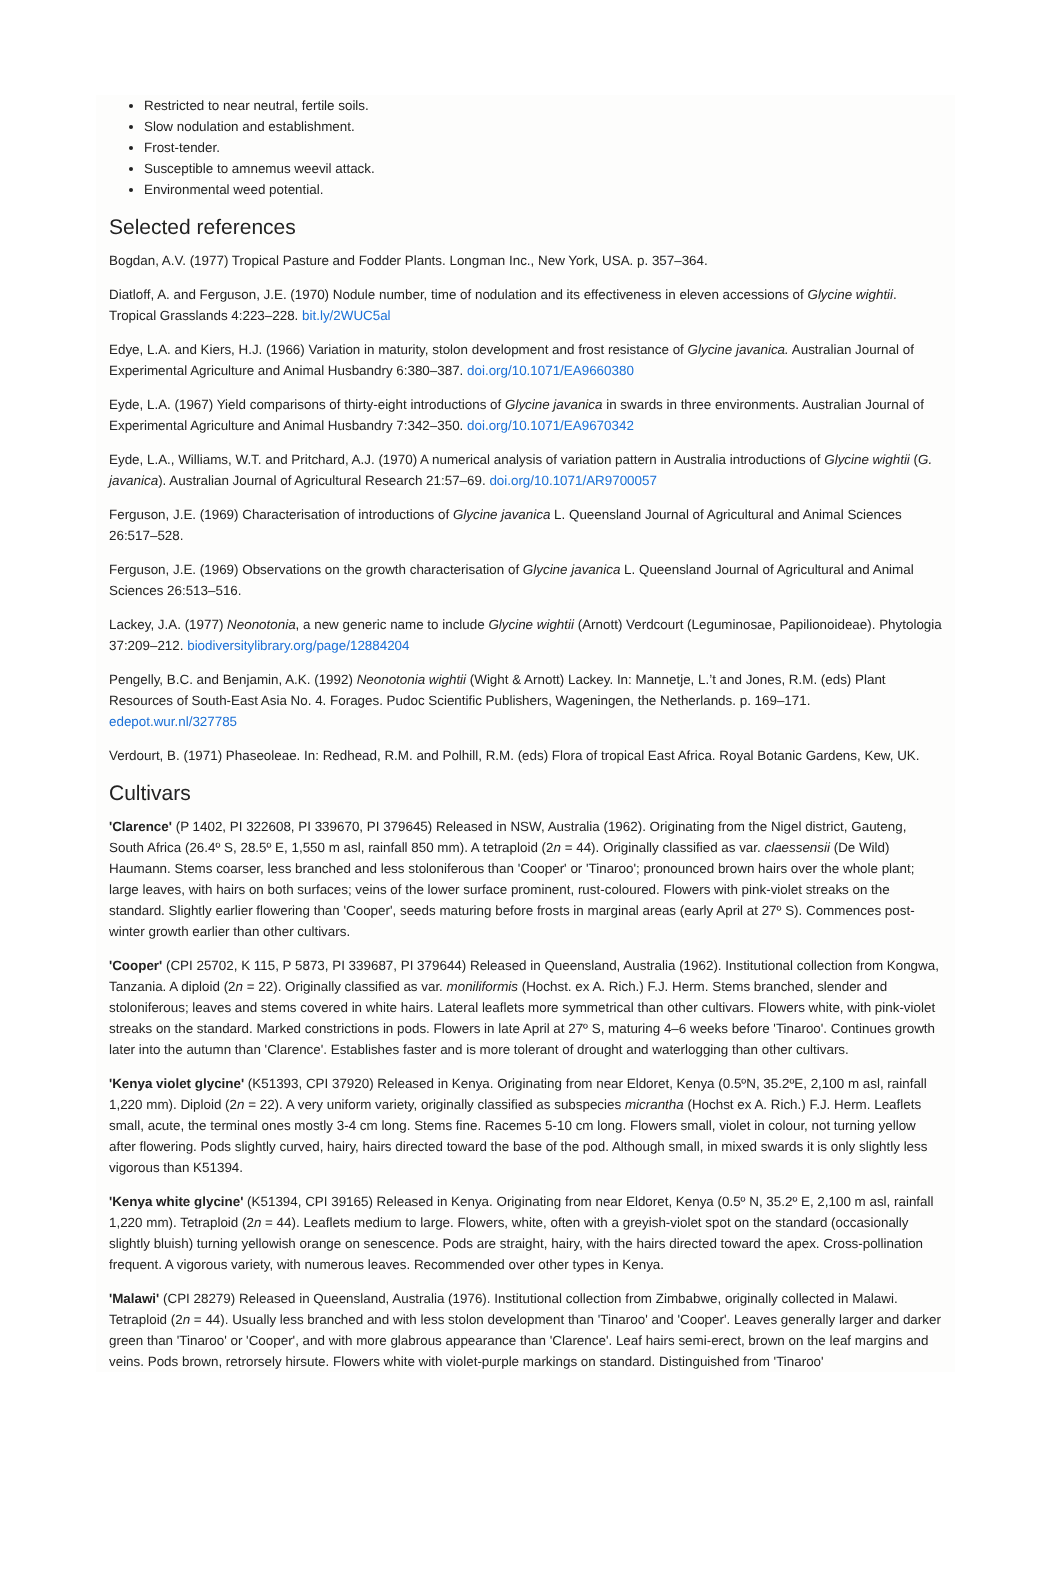Restricted to near neutral, fertile soils.
Slow nodulation and establishment.
Frost-tender.
Susceptible to amnemus weevil attack.
Environmental weed potential.
Selected references
Bogdan, A.V. (1977) Tropical Pasture and Fodder Plants. Longman Inc., New York, USA. p. 357–364.
Diatloff, A. and Ferguson, J.E. (1970) Nodule number, time of nodulation and its effectiveness in eleven accessions of Glycine wightii. Tropical Grasslands 4:223–228. bit.ly/2WUC5al
Edye, L.A. and Kiers, H.J. (1966) Variation in maturity, stolon development and frost resistance of Glycine javanica. Australian Journal of Experimental Agriculture and Animal Husbandry 6:380–387. doi.org/10.1071/EA9660380
Eyde, L.A. (1967) Yield comparisons of thirty-eight introductions of Glycine javanica in swards in three environments. Australian Journal of Experimental Agriculture and Animal Husbandry 7:342–350. doi.org/10.1071/EA9670342
Eyde, L.A., Williams, W.T. and Pritchard, A.J. (1970) A numerical analysis of variation pattern in Australia introductions of Glycine wightii (G. javanica). Australian Journal of Agricultural Research 21:57–69. doi.org/10.1071/AR9700057
Ferguson, J.E. (1969) Characterisation of introductions of Glycine javanica L. Queensland Journal of Agricultural and Animal Sciences 26:517–528.
Ferguson, J.E. (1969) Observations on the growth characterisation of Glycine javanica L. Queensland Journal of Agricultural and Animal Sciences 26:513–516.
Lackey, J.A. (1977) Neonotonia, a new generic name to include Glycine wightii (Arnott) Verdcourt (Leguminosae, Papilionoideae). Phytologia 37:209–212. biodiversitylibrary.org/page/12884204
Pengelly, B.C. and Benjamin, A.K. (1992) Neonotonia wightii (Wight & Arnott) Lackey. In: Mannetje, L.’t and Jones, R.M. (eds) Plant Resources of South-East Asia No. 4. Forages. Pudoc Scientific Publishers, Wageningen, the Netherlands. p. 169–171. edepot.wur.nl/327785
Verdourt, B. (1971) Phaseoleae. In: Redhead, R.M. and Polhill, R.M. (eds) Flora of tropical East Africa. Royal Botanic Gardens, Kew, UK.
Cultivars
'Clarence' (P 1402, PI 322608, PI 339670, PI 379645) Released in NSW, Australia (1962). Originating from the Nigel district, Gauteng, South Africa (26.4º S, 28.5º E, 1,550 m asl, rainfall 850 mm). A tetraploid (2n = 44). Originally classified as var. claessensii (De Wild) Haumann. Stems coarser, less branched and less stoloniferous than 'Cooper' or 'Tinaroo'; pronounced brown hairs over the whole plant; large leaves, with hairs on both surfaces; veins of the lower surface prominent, rust-coloured. Flowers with pink-violet streaks on the standard. Slightly earlier flowering than 'Cooper', seeds maturing before frosts in marginal areas (early April at 27º S). Commences post-winter growth earlier than other cultivars.
'Cooper' (CPI 25702, K 115, P 5873, PI 339687, PI 379644) Released in Queensland, Australia (1962). Institutional collection from Kongwa, Tanzania. A diploid (2n = 22). Originally classified as var. moniliformis (Hochst. ex A. Rich.) F.J. Herm. Stems branched, slender and stoloniferous; leaves and stems covered in white hairs. Lateral leaflets more symmetrical than other cultivars. Flowers white, with pink-violet streaks on the standard. Marked constrictions in pods. Flowers in late April at 27º S, maturing 4–6 weeks before 'Tinaroo'. Continues growth later into the autumn than 'Clarence'. Establishes faster and is more tolerant of drought and waterlogging than other cultivars.
'Kenya violet glycine' (K51393, CPI 37920) Released in Kenya. Originating from near Eldoret, Kenya (0.5ºN, 35.2ºE, 2,100 m asl, rainfall 1,220 mm). Diploid (2n = 22). A very uniform variety, originally classified as subspecies micrantha (Hochst ex A. Rich.) F.J. Herm. Leaflets small, acute, the terminal ones mostly 3-4 cm long. Stems fine. Racemes 5-10 cm long. Flowers small, violet in colour, not turning yellow after flowering. Pods slightly curved, hairy, hairs directed toward the base of the pod. Although small, in mixed swards it is only slightly less vigorous than K51394.
'Kenya white glycine' (K51394, CPI 39165) Released in Kenya. Originating from near Eldoret, Kenya (0.5º N, 35.2º E, 2,100 m asl, rainfall 1,220 mm). Tetraploid (2n = 44). Leaflets medium to large. Flowers, white, often with a greyish-violet spot on the standard (occasionally slightly bluish) turning yellowish orange on senescence. Pods are straight, hairy, with the hairs directed toward the apex. Cross-pollination frequent. A vigorous variety, with numerous leaves. Recommended over other types in Kenya.
'Malawi' (CPI 28279) Released in Queensland, Australia (1976). Institutional collection from Zimbabwe, originally collected in Malawi. Tetraploid (2n = 44). Usually less branched and with less stolon development than 'Tinaroo' and 'Cooper'. Leaves generally larger and darker green than 'Tinaroo' or 'Cooper', and with more glabrous appearance than 'Clarence'. Leaf hairs semi-erect, brown on the leaf margins and veins. Pods brown, retrorsely hirsute. Flowers white with violet-purple markings on standard. Distinguished from 'Tinaroo'